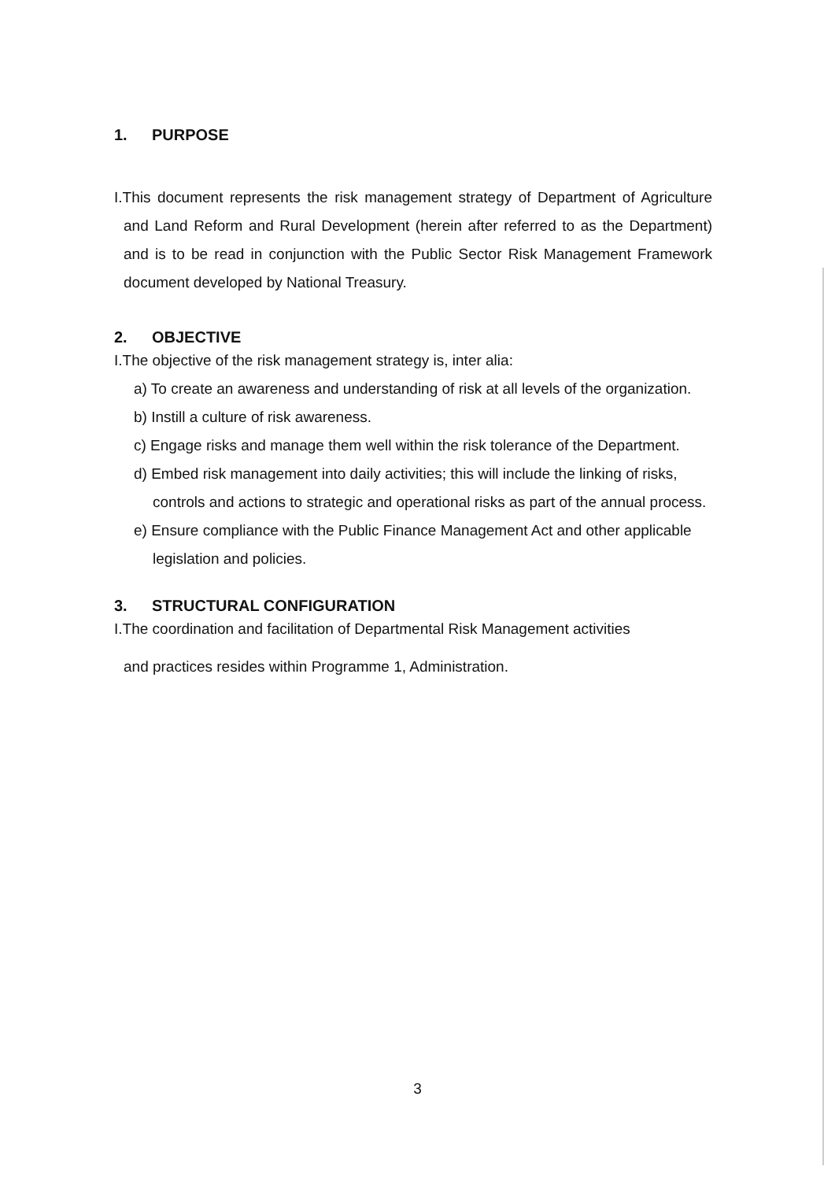1. PURPOSE
I.This document represents the risk management strategy of Department of Agriculture and Land Reform and Rural Development (herein after referred to as the Department) and is to be read in conjunction with the Public Sector Risk Management Framework document developed by National Treasury.
2. OBJECTIVE
I.The objective of the risk management strategy is, inter alia:
a) To create an awareness and understanding of risk at all levels of the organization.
b) Instill a culture of risk awareness.
c) Engage risks and manage them well within the risk tolerance of the Department.
d) Embed risk management into daily activities; this will include the linking of risks, controls and actions to strategic and operational risks as part of the annual process.
e) Ensure compliance with the Public Finance Management Act and other applicable legislation and policies.
3. STRUCTURAL CONFIGURATION
I.The coordination and facilitation of Departmental Risk Management activities
and practices resides within Programme 1, Administration.
3